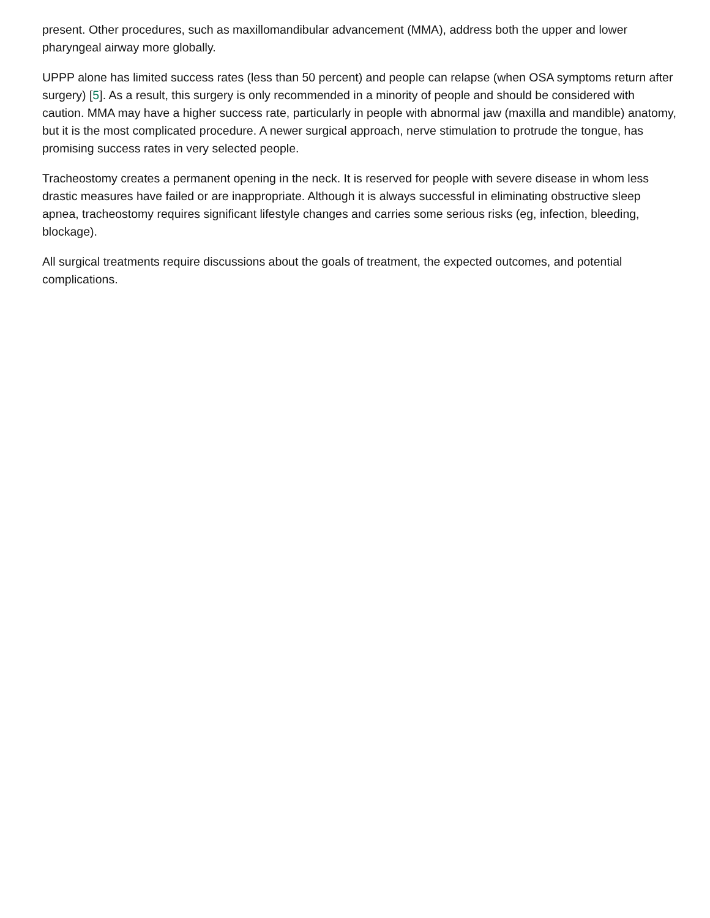present. Other procedures, such as maxillomandibular advancement (MMA), address both the upper and lower pharyngeal airway more globally.
UPPP alone has limited success rates (less than 50 percent) and people can relapse (when OSA symptoms return after surgery) [5]. As a result, this surgery is only recommended in a minority of people and should be considered with caution. MMA may have a higher success rate, particularly in people with abnormal jaw (maxilla and mandible) anatomy, but it is the most complicated procedure. A newer surgical approach, nerve stimulation to protrude the tongue, has promising success rates in very selected people.
Tracheostomy creates a permanent opening in the neck. It is reserved for people with severe disease in whom less drastic measures have failed or are inappropriate. Although it is always successful in eliminating obstructive sleep apnea, tracheostomy requires significant lifestyle changes and carries some serious risks (eg, infection, bleeding, blockage).
All surgical treatments require discussions about the goals of treatment, the expected outcomes, and potential complications.